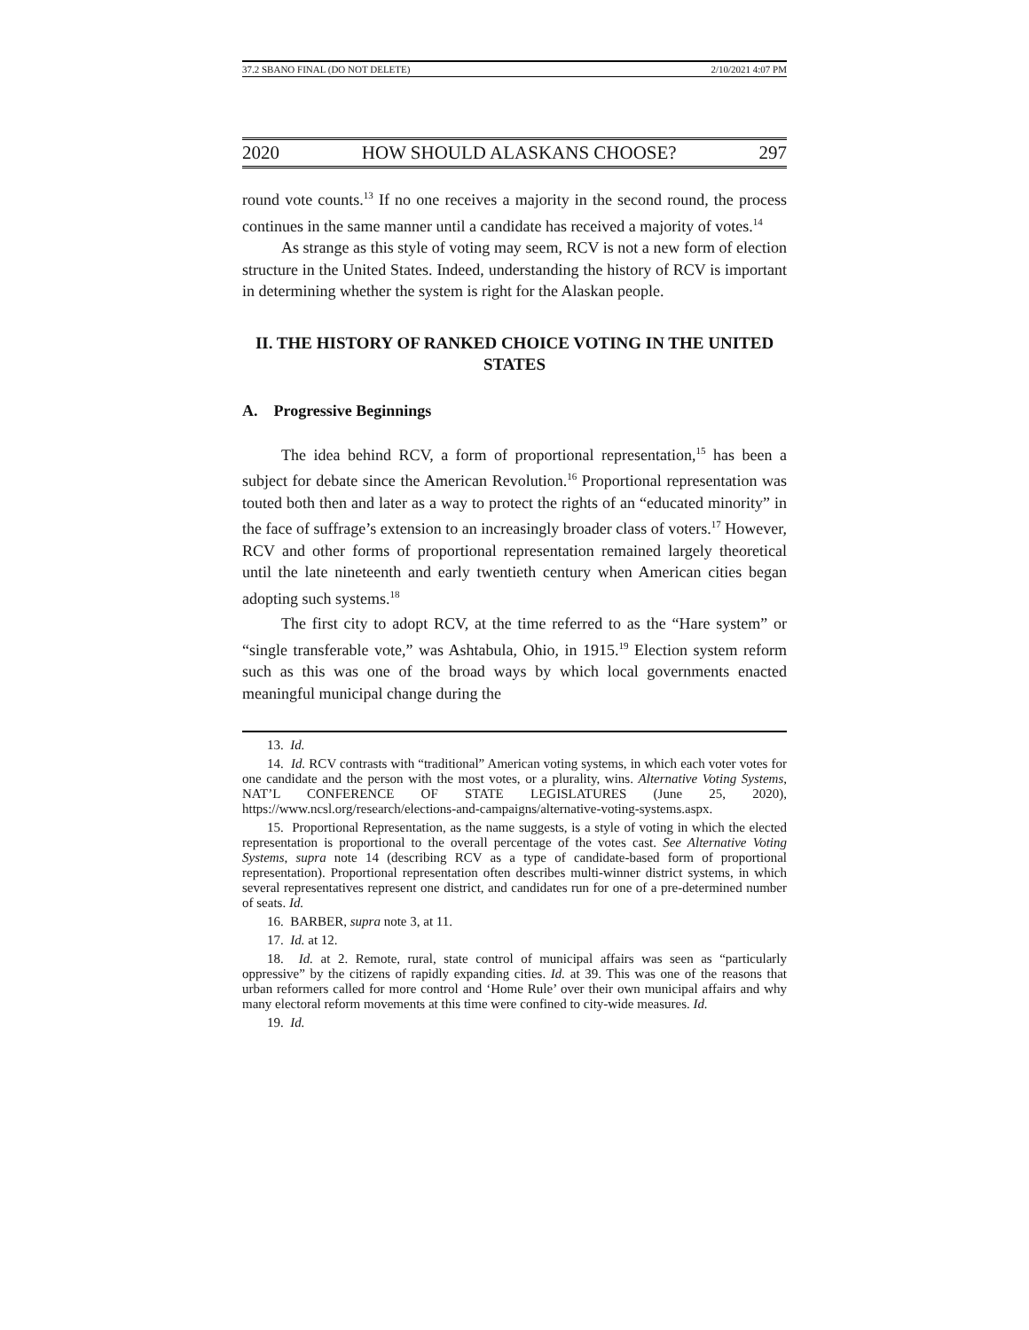37.2 SBANO FINAL (DO NOT DELETE) 2/10/2021 4:07 PM
2020 HOW SHOULD ALASKANS CHOOSE? 297
round vote counts.<sup>13</sup> If no one receives a majority in the second round, the process continues in the same manner until a candidate has received a majority of votes.<sup>14</sup>
As strange as this style of voting may seem, RCV is not a new form of election structure in the United States. Indeed, understanding the history of RCV is important in determining whether the system is right for the Alaskan people.
II. THE HISTORY OF RANKED CHOICE VOTING IN THE UNITED STATES
A. Progressive Beginnings
The idea behind RCV, a form of proportional representation,<sup>15</sup> has been a subject for debate since the American Revolution.<sup>16</sup> Proportional representation was touted both then and later as a way to protect the rights of an “educated minority” in the face of suffrage’s extension to an increasingly broader class of voters.<sup>17</sup> However, RCV and other forms of proportional representation remained largely theoretical until the late nineteenth and early twentieth century when American cities began adopting such systems.<sup>18</sup>
The first city to adopt RCV, at the time referred to as the “Hare system” or “single transferable vote,” was Ashtabula, Ohio, in 1915.<sup>19</sup> Election system reform such as this was one of the broad ways by which local governments enacted meaningful municipal change during the
13. Id.
14. Id. RCV contrasts with “traditional” American voting systems, in which each voter votes for one candidate and the person with the most votes, or a plurality, wins. Alternative Voting Systems, NAT’L CONFERENCE OF STATE LEGISLATURES (June 25, 2020), https://www.ncsl.org/research/elections-and-campaigns/alternative-voting-systems.aspx.
15. Proportional Representation, as the name suggests, is a style of voting in which the elected representation is proportional to the overall percentage of the votes cast. See Alternative Voting Systems, supra note 14 (describing RCV as a type of candidate-based form of proportional representation). Proportional representation often describes multi-winner district systems, in which several representatives represent one district, and candidates run for one of a pre-determined number of seats. Id.
16. BARBER, supra note 3, at 11.
17. Id. at 12.
18. Id. at 2. Remote, rural, state control of municipal affairs was seen as “particularly oppressive” by the citizens of rapidly expanding cities. Id. at 39. This was one of the reasons that urban reformers called for more control and ‘Home Rule’ over their own municipal affairs and why many electoral reform movements at this time were confined to city-wide measures. Id.
19. Id.